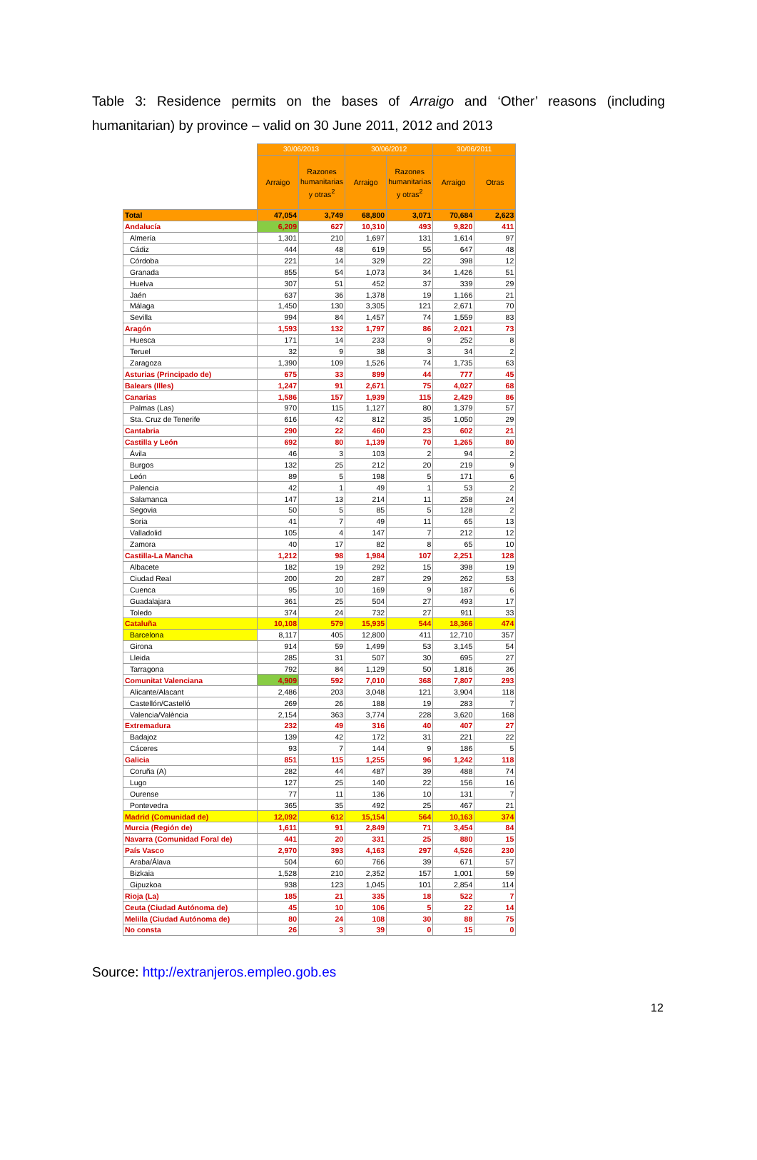Table 3: Residence permits on the bases of Arraigo and ‘Other’ reasons (including humanitarian) by province – valid on 30 June 2011, 2012 and 2013
| | 30/06/2013 | | 30/06/2012 | | 30/06/2011 | |
| | Arraigo | Razones humanitarias y otras<sup>2</sup> | Arraigo | Razones humanitarias y otras<sup>2</sup> | Arraigo | Otras |
| Total | 47,054 | 3,749 | 68,800 | 3,071 | 70,684 | 2,623 |
| Andalucía | 6,209 | 627 | 10,310 | 493 | 9,820 | 411 |
| Almería | 1,301 | 210 | 1,697 | 131 | 1,614 | 97 |
| Cádiz | 444 | 48 | 619 | 55 | 647 | 48 |
| Córdoba | 221 | 14 | 329 | 22 | 398 | 12 |
| Granada | 855 | 54 | 1,073 | 34 | 1,426 | 51 |
| Huelva | 307 | 51 | 452 | 37 | 339 | 29 |
| Jaén | 637 | 36 | 1,378 | 19 | 1,166 | 21 |
| Málaga | 1,450 | 130 | 3,305 | 121 | 2,671 | 70 |
| Sevilla | 994 | 84 | 1,457 | 74 | 1,559 | 83 |
| Aragón | 1,593 | 132 | 1,797 | 86 | 2,021 | 73 |
| Huesca | 171 | 14 | 233 | 9 | 252 | 8 |
| Teruel | 32 | 9 | 38 | 3 | 34 | 2 |
| Zaragoza | 1,390 | 109 | 1,526 | 74 | 1,735 | 63 |
| Asturias (Principado de) | 675 | 33 | 899 | 44 | 777 | 45 |
| Balears (Illes) | 1,247 | 91 | 2,671 | 75 | 4,027 | 68 |
| Canarias | 1,586 | 157 | 1,939 | 115 | 2,429 | 86 |
| Palmas (Las) | 970 | 115 | 1,127 | 80 | 1,379 | 57 |
| Sta. Cruz de Tenerife | 616 | 42 | 812 | 35 | 1,050 | 29 |
| Cantabria | 290 | 22 | 460 | 23 | 602 | 21 |
| Castilla y León | 692 | 80 | 1,139 | 70 | 1,265 | 80 |
| Ávila | 46 | 3 | 103 | 2 | 94 | 2 |
| Burgos | 132 | 25 | 212 | 20 | 219 | 9 |
| León | 89 | 5 | 198 | 5 | 171 | 6 |
| Palencia | 42 | 1 | 49 | 1 | 53 | 2 |
| Salamanca | 147 | 13 | 214 | 11 | 258 | 24 |
| Segovia | 50 | 5 | 85 | 5 | 128 | 2 |
| Soria | 41 | 7 | 49 | 11 | 65 | 13 |
| Valladolid | 105 | 4 | 147 | 7 | 212 | 12 |
| Zamora | 40 | 17 | 82 | 8 | 65 | 10 |
| Castilla-La Mancha | 1,212 | 98 | 1,984 | 107 | 2,251 | 128 |
| Albacete | 182 | 19 | 292 | 15 | 398 | 19 |
| Ciudad Real | 200 | 20 | 287 | 29 | 262 | 53 |
| Cuenca | 95 | 10 | 169 | 9 | 187 | 6 |
| Guadalajara | 361 | 25 | 504 | 27 | 493 | 17 |
| Toledo | 374 | 24 | 732 | 27 | 911 | 33 |
| Cataluña | 10,108 | 579 | 15,935 | 544 | 18,366 | 474 |
| Barcelona | 8,117 | 405 | 12,800 | 411 | 12,710 | 357 |
| Girona | 914 | 59 | 1,499 | 53 | 3,145 | 54 |
| Lleida | 285 | 31 | 507 | 30 | 695 | 27 |
| Tarragona | 792 | 84 | 1,129 | 50 | 1,816 | 36 |
| Comunitat Valenciana | 4,909 | 592 | 7,010 | 368 | 7,807 | 293 |
| Alicante/Alacant | 2,486 | 203 | 3,048 | 121 | 3,904 | 118 |
| Castellón/Castelló | 269 | 26 | 188 | 19 | 283 | 7 |
| Valencia/València | 2,154 | 363 | 3,774 | 228 | 3,620 | 168 |
| Extremadura | 232 | 49 | 316 | 40 | 407 | 27 |
| Badajoz | 139 | 42 | 172 | 31 | 221 | 22 |
| Cáceres | 93 | 7 | 144 | 9 | 186 | 5 |
| Galicia | 851 | 115 | 1,255 | 96 | 1,242 | 118 |
| Coruña (A) | 282 | 44 | 487 | 39 | 488 | 74 |
| Lugo | 127 | 25 | 140 | 22 | 156 | 16 |
| Ourense | 77 | 11 | 136 | 10 | 131 | 7 |
| Pontevedra | 365 | 35 | 492 | 25 | 467 | 21 |
| Madrid (Comunidad de) | 12,092 | 612 | 15,154 | 564 | 10,163 | 374 |
| Murcia (Región de) | 1,611 | 91 | 2,849 | 71 | 3,454 | 84 |
| Navarra (Comunidad Foral de) | 441 | 20 | 331 | 25 | 880 | 15 |
| País Vasco | 2,970 | 393 | 4,163 | 297 | 4,526 | 230 |
| Araba/Álava | 504 | 60 | 766 | 39 | 671 | 57 |
| Bizkaia | 1,528 | 210 | 2,352 | 157 | 1,001 | 59 |
| Gipuzkoa | 938 | 123 | 1,045 | 101 | 2,854 | 114 |
| Rioja (La) | 185 | 21 | 335 | 18 | 522 | 7 |
| Ceuta (Ciudad Autónoma de) | 45 | 10 | 106 | 5 | 22 | 14 |
| Melilla (Ciudad Autónoma de) | 80 | 24 | 108 | 30 | 88 | 75 |
| No consta | 26 | 3 | 39 | 0 | 15 | 0 |
Source: http://extranjeros.empleo.gob.es
12